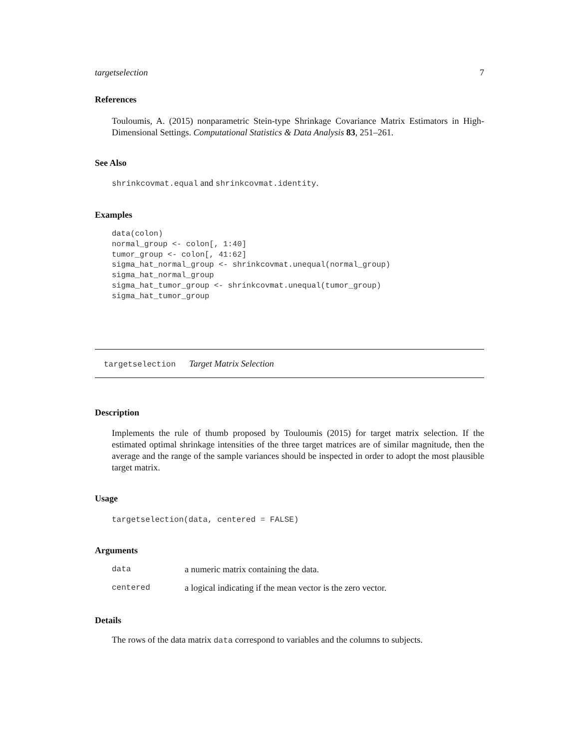targetselection 7
References
Touloumis, A. (2015) nonparametric Stein-type Shrinkage Covariance Matrix Estimators in High-Dimensional Settings. Computational Statistics & Data Analysis 83, 251–261.
See Also
shrinkcovmat.equal and shrinkcovmat.identity.
Examples
data(colon)
normal_group <- colon[, 1:40]
tumor_group <- colon[, 41:62]
sigma_hat_normal_group <- shrinkcovmat.unequal(normal_group)
sigma_hat_normal_group
sigma_hat_tumor_group <- shrinkcovmat.unequal(tumor_group)
sigma_hat_tumor_group
targetselection Target Matrix Selection
Description
Implements the rule of thumb proposed by Touloumis (2015) for target matrix selection. If the estimated optimal shrinkage intensities of the three target matrices are of similar magnitude, then the average and the range of the sample variances should be inspected in order to adopt the most plausible target matrix.
Usage
targetselection(data, centered = FALSE)
Arguments
| data | a numeric matrix containing the data. |
| centered | a logical indicating if the mean vector is the zero vector. |
Details
The rows of the data matrix data correspond to variables and the columns to subjects.